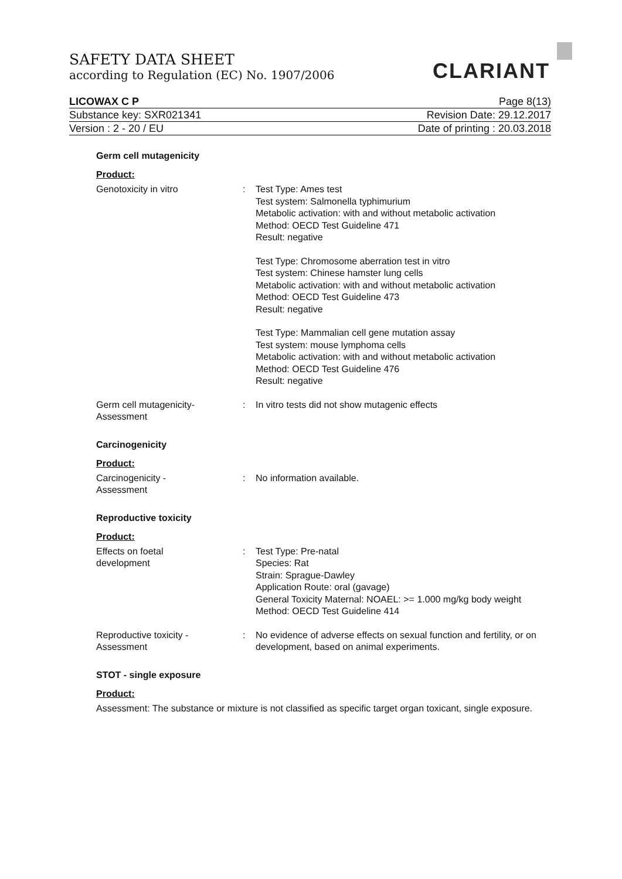SAFETY DATA SHEET
according to Regulation (EC) No. 1907/2006
CLARIANT
LICOWAX C P Page 8(13)
Substance key: SXR021341 Revision Date: 29.12.2017
Version : 2 - 20 / EU Date of printing : 20.03.2018
Germ cell mutagenicity
Product:
Genotoxicity in vitro : Test Type: Ames test
Test system: Salmonella typhimurium
Metabolic activation: with and without metabolic activation
Method: OECD Test Guideline 471
Result: negative
Test Type: Chromosome aberration test in vitro
Test system: Chinese hamster lung cells
Metabolic activation: with and without metabolic activation
Method: OECD Test Guideline 473
Result: negative
Test Type: Mammalian cell gene mutation assay
Test system: mouse lymphoma cells
Metabolic activation: with and without metabolic activation
Method: OECD Test Guideline 476
Result: negative
Germ cell mutagenicity-
Assessment
: In vitro tests did not show mutagenic effects
Carcinogenicity
Product:
Carcinogenicity -
Assessment
: No information available.
Reproductive toxicity
Product:
Effects on foetal
development
: Test Type: Pre-natal
Species: Rat
Strain: Sprague-Dawley
Application Route: oral (gavage)
General Toxicity Maternal: NOAEL: >= 1.000 mg/kg body weight
Method: OECD Test Guideline 414
Reproductive toxicity -
Assessment
: No evidence of adverse effects on sexual function and fertility, or on development, based on animal experiments.
STOT - single exposure
Product:
Assessment: The substance or mixture is not classified as specific target organ toxicant, single exposure.